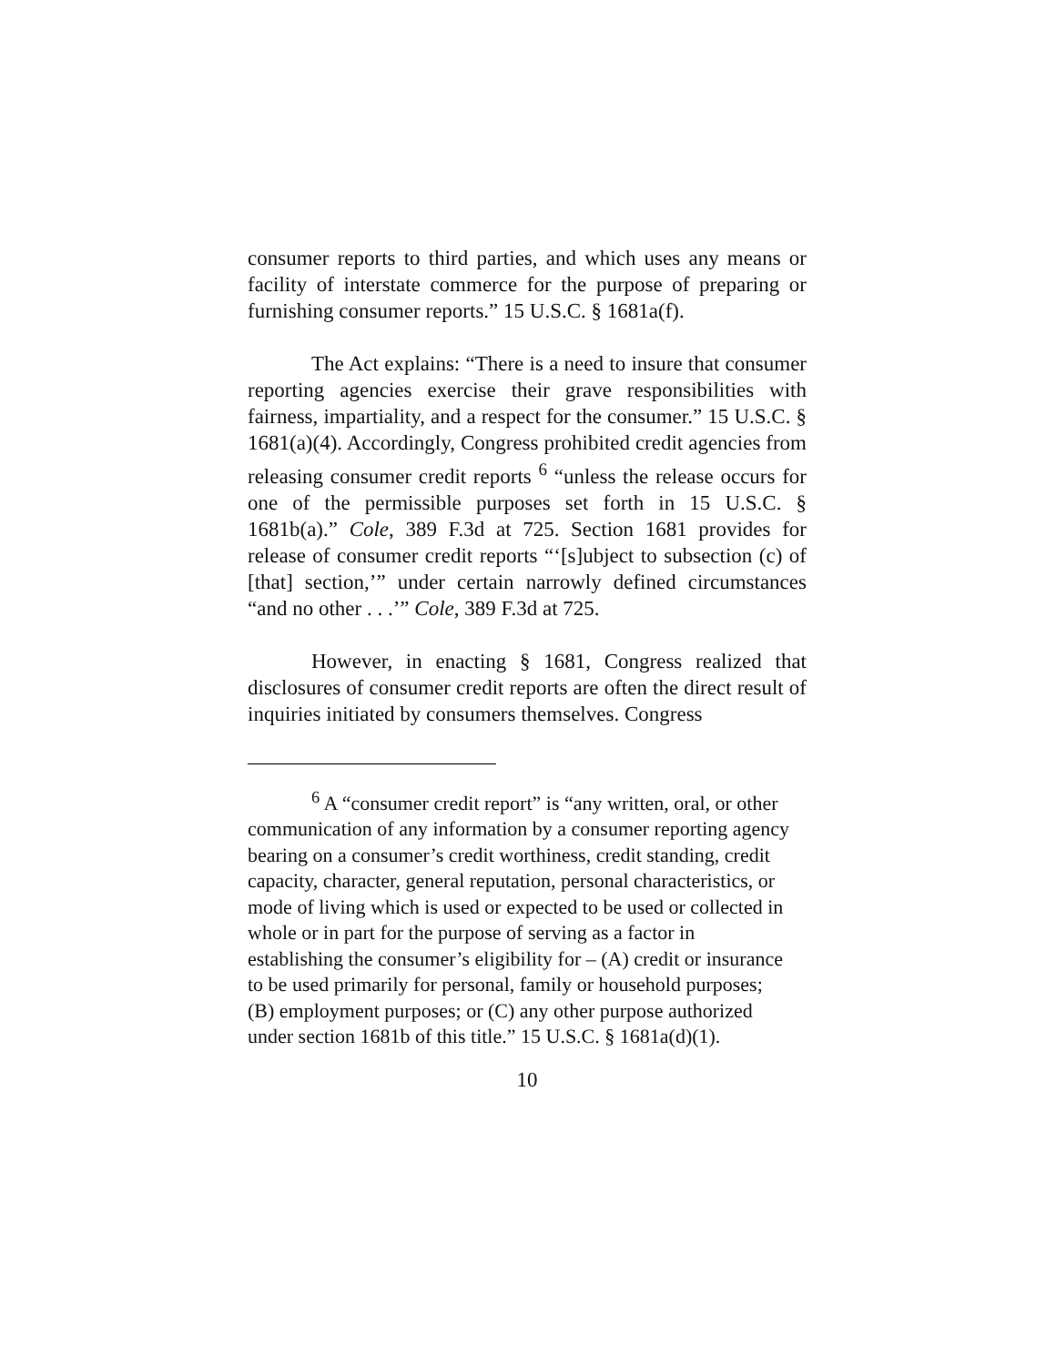consumer reports to third parties, and which uses any means or facility of interstate commerce for the purpose of preparing or furnishing consumer reports.” 15 U.S.C. § 1681a(f).
The Act explains: “There is a need to insure that consumer reporting agencies exercise their grave responsibilities with fairness, impartiality, and a respect for the consumer.” 15 U.S.C. § 1681(a)(4). Accordingly, Congress prohibited credit agencies from releasing consumer credit reports <sup>6</sup> “unless the release occurs for one of the permissible purposes set forth in 15 U.S.C. § 1681b(a).” Cole, 389 F.3d at 725. Section 1681 provides for release of consumer credit reports “‘[s]ubject to subsection (c) of [that] section,’” under certain narrowly defined circumstances “and no other . . .’” Cole, 389 F.3d at 725.
However, in enacting § 1681, Congress realized that disclosures of consumer credit reports are often the direct result of inquiries initiated by consumers themselves. Congress
<sup>6</sup> A “consumer credit report” is “any written, oral, or other communication of any information by a consumer reporting agency bearing on a consumer’s credit worthiness, credit standing, credit capacity, character, general reputation, personal characteristics, or mode of living which is used or expected to be used or collected in whole or in part for the purpose of serving as a factor in establishing the consumer’s eligibility for – (A) credit or insurance to be used primarily for personal, family or household purposes; (B) employment purposes; or (C) any other purpose authorized under section 1681b of this title.” 15 U.S.C. § 1681a(d)(1).
10